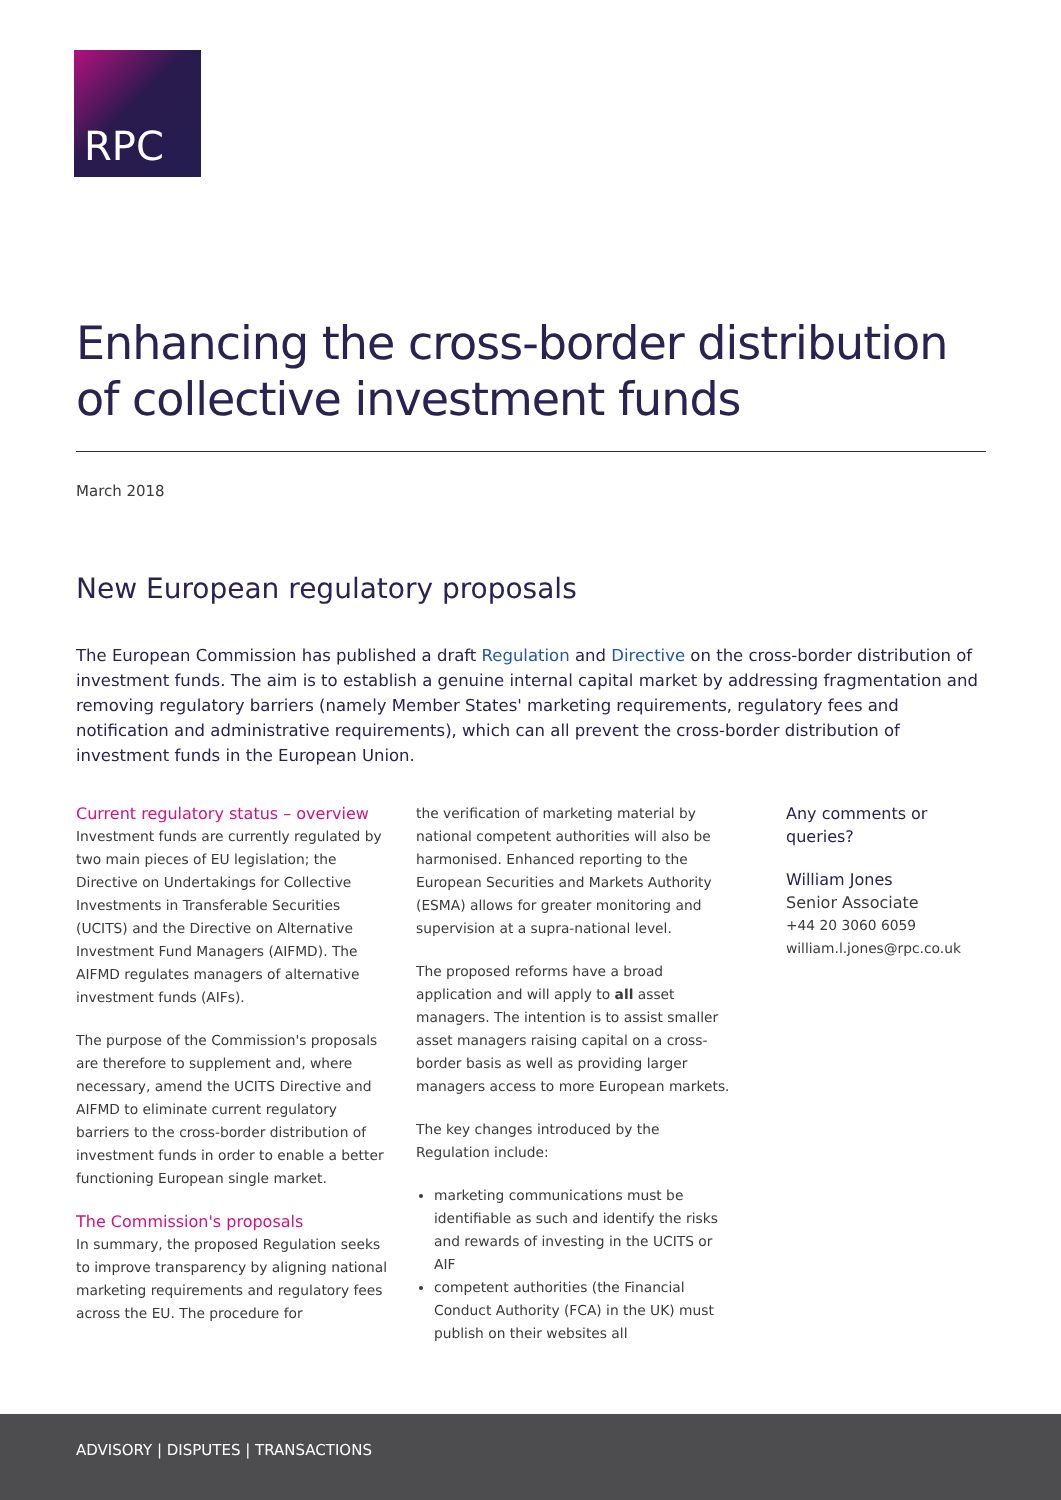RPC
Enhancing the cross-border distribution of collective investment funds
March 2018
New European regulatory proposals
The European Commission has published a draft Regulation and Directive on the cross-border distribution of investment funds. The aim is to establish a genuine internal capital market by addressing fragmentation and removing regulatory barriers (namely Member States' marketing requirements, regulatory fees and notification and administrative requirements), which can all prevent the cross-border distribution of investment funds in the European Union.
Current regulatory status – overview
Investment funds are currently regulated by two main pieces of EU legislation; the Directive on Undertakings for Collective Investments in Transferable Securities (UCITS) and the Directive on Alternative Investment Fund Managers (AIFMD). The AIFMD regulates managers of alternative investment funds (AIFs).
The purpose of the Commission's proposals are therefore to supplement and, where necessary, amend the UCITS Directive and AIFMD to eliminate current regulatory barriers to the cross-border distribution of investment funds in order to enable a better functioning European single market.
The Commission's proposals
In summary, the proposed Regulation seeks to improve transparency by aligning national marketing requirements and regulatory fees across the EU. The procedure for
the verification of marketing material by national competent authorities will also be harmonised. Enhanced reporting to the European Securities and Markets Authority (ESMA) allows for greater monitoring and supervision at a supra-national level.
The proposed reforms have a broad application and will apply to all asset managers. The intention is to assist smaller asset managers raising capital on a cross-border basis as well as providing larger managers access to more European markets.
The key changes introduced by the Regulation include:
marketing communications must be identifiable as such and identify the risks and rewards of investing in the UCITS or AIF
competent authorities (the Financial Conduct Authority (FCA) in the UK) must publish on their websites all
Any comments or queries?
William Jones
Senior Associate
+44 20 3060 6059
william.l.jones@rpc.co.uk
ADVISORY | DISPUTES | TRANSACTIONS